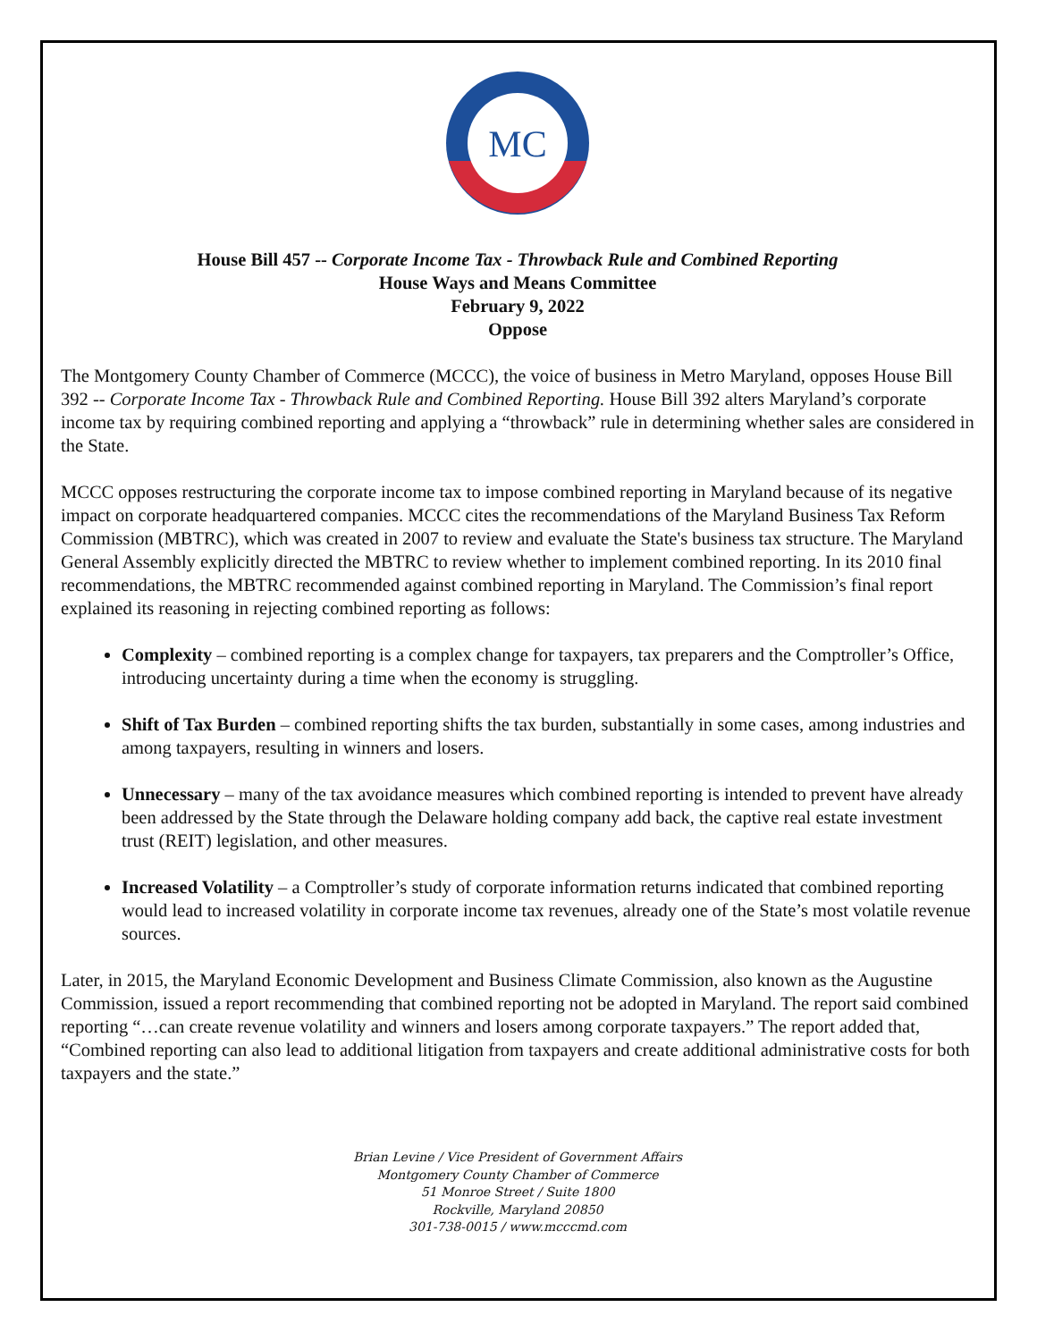MC
House Bill 457 -- Corporate Income Tax - Throwback Rule and Combined Reporting
House Ways and Means Committee
February 9, 2022
Oppose
The Montgomery County Chamber of Commerce (MCCC), the voice of business in Metro Maryland, opposes House Bill 392 -- Corporate Income Tax - Throwback Rule and Combined Reporting. House Bill 392 alters Maryland’s corporate income tax by requiring combined reporting and applying a “throwback” rule in determining whether sales are considered in the State.
MCCC opposes restructuring the corporate income tax to impose combined reporting in Maryland because of its negative impact on corporate headquartered companies. MCCC cites the recommendations of the Maryland Business Tax Reform Commission (MBTRC), which was created in 2007 to review and evaluate the State's business tax structure. The Maryland General Assembly explicitly directed the MBTRC to review whether to implement combined reporting. In its 2010 final recommendations, the MBTRC recommended against combined reporting in Maryland. The Commission’s final report explained its reasoning in rejecting combined reporting as follows:
Complexity – combined reporting is a complex change for taxpayers, tax preparers and the Comptroller’s Office, introducing uncertainty during a time when the economy is struggling.
Shift of Tax Burden – combined reporting shifts the tax burden, substantially in some cases, among industries and among taxpayers, resulting in winners and losers.
Unnecessary – many of the tax avoidance measures which combined reporting is intended to prevent have already been addressed by the State through the Delaware holding company add back, the captive real estate investment trust (REIT) legislation, and other measures.
Increased Volatility – a Comptroller’s study of corporate information returns indicated that combined reporting would lead to increased volatility in corporate income tax revenues, already one of the State’s most volatile revenue sources.
Later, in 2015, the Maryland Economic Development and Business Climate Commission, also known as the Augustine Commission, issued a report recommending that combined reporting not be adopted in Maryland. The report said combined reporting “…can create revenue volatility and winners and losers among corporate taxpayers.” The report added that, “Combined reporting can also lead to additional litigation from taxpayers and create additional administrative costs for both taxpayers and the state.”
Brian Levine / Vice President of Government Affairs
Montgomery County Chamber of Commerce
51 Monroe Street / Suite 1800
Rockville, Maryland 20850
301-738-0015 / www.mcccmd.com